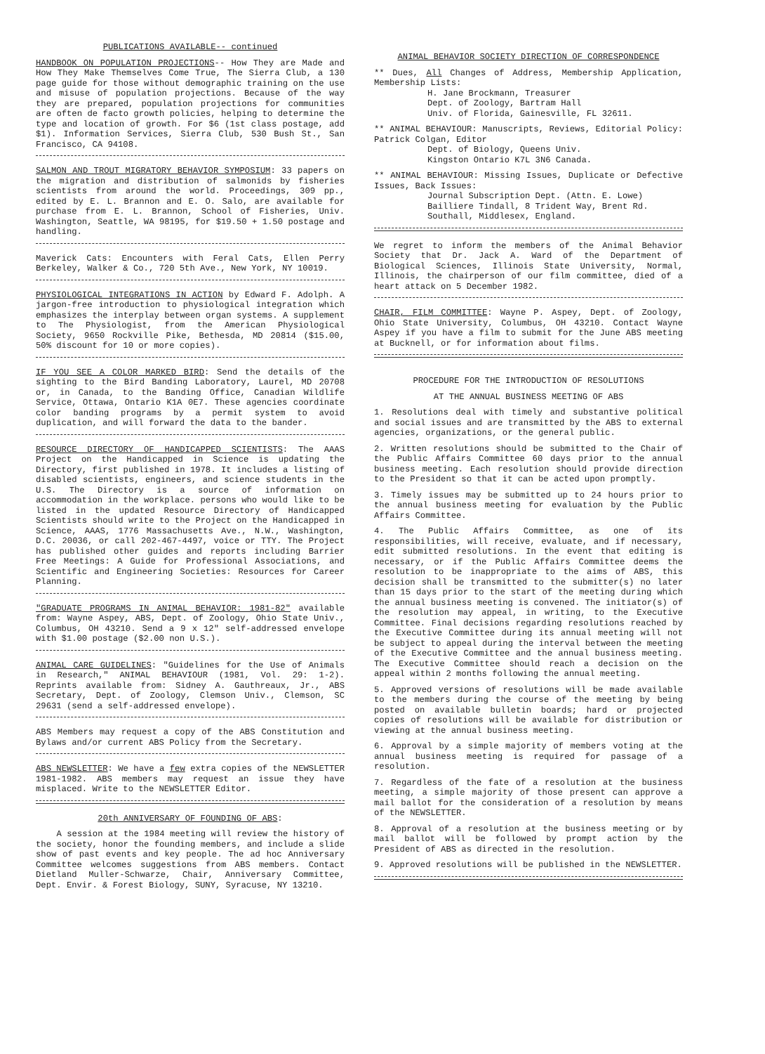PUBLICATIONS AVAILABLE-- continued
HANDBOOK ON POPULATION PROJECTIONS-- How They are Made and How They Make Themselves Come True, The Sierra Club, a 130 page guide for those without demographic training on the use and misuse of population projections. Because of the way they are prepared, population projections for communities are often de facto growth policies, helping to determine the type and location of growth. For $6 (1st class postage, add $1). Information Services, Sierra Club, 530 Bush St., San Francisco, CA 94108.
SALMON AND TROUT MIGRATORY BEHAVIOR SYMPOSIUM: 33 papers on the migration and distribution of salmonids by fisheries scientists from around the world. Proceedings, 309 pp., edited by E. L. Brannon and E. O. Salo, are available for purchase from E. L. Brannon, School of Fisheries, Univ. Washington, Seattle, WA 98195, for $19.50 + 1.50 postage and handling.
Maverick Cats: Encounters with Feral Cats, Ellen Perry Berkeley, Walker & Co., 720 5th Ave., New York, NY 10019.
PHYSIOLOGICAL INTEGRATIONS IN ACTION by Edward F. Adolph. A jargon-free introduction to physiological integration which emphasizes the interplay between organ systems. A supplement to The Physiologist, from the American Physiological Society, 9650 Rockville Pike, Bethesda, MD 20814 ($15.00, 50% discount for 10 or more copies).
IF YOU SEE A COLOR MARKED BIRD: Send the details of the sighting to the Bird Banding Laboratory, Laurel, MD 20708 or, in Canada, to the Banding Office, Canadian Wildlife Service, Ottawa, Ontario K1A 0E7. These agencies coordinate color banding programs by a permit system to avoid duplication, and will forward the data to the bander.
RESOURCE DIRECTORY OF HANDICAPPED SCIENTISTS: The AAAS Project on the Handicapped in Science is updating the Directory, first published in 1978. It includes a listing of disabled scientists, engineers, and science students in the U.S. The Directory is a source of information on accommodation in the workplace. persons who would like to be listed in the updated Resource Directory of Handicapped Scientists should write to the Project on the Handicapped in Science, AAAS, 1776 Massachusetts Ave., N.W., Washington, D.C. 20036, or call 202-467-4497, voice or TTY. The Project has published other guides and reports including Barrier Free Meetings: A Guide for Professional Associations, and Scientific and Engineering Societies: Resources for Career Planning.
"GRADUATE PROGRAMS IN ANIMAL BEHAVIOR: 1981-82" available from: Wayne Aspey, ABS, Dept. of Zoology, Ohio State Univ., Columbus, OH 43210. Send a 9 x 12" self-addressed envelope with $1.00 postage ($2.00 non U.S.).
ANIMAL CARE GUIDELINES: "Guidelines for the Use of Animals in Research," ANIMAL BEHAVIOUR (1981, Vol. 29: 1-2). Reprints available from: Sidney A. Gauthreaux, Jr., ABS Secretary, Dept. of Zoology, Clemson Univ., Clemson, SC 29631 (send a self-addressed envelope).
ABS Members may request a copy of the ABS Constitution and Bylaws and/or current ABS Policy from the Secretary.
ABS NEWSLETTER: We have a few extra copies of the NEWSLETTER 1981-1982. ABS members may request an issue they have misplaced. Write to the NEWSLETTER Editor.
20th ANNIVERSARY OF FOUNDING OF ABS:
A session at the 1984 meeting will review the history of the society, honor the founding members, and include a slide show of past events and key people. The ad hoc Anniversary Committee welcomes suggestions from ABS members. Contact Dietland Muller-Schwarze, Chair, Anniversary Committee, Dept. Envir. & Forest Biology, SUNY, Syracuse, NY 13210.
ANIMAL BEHAVIOR SOCIETY DIRECTION OF CORRESPONDENCE
** Dues, All Changes of Address, Membership Application, Membership Lists:
H. Jane Brockmann, Treasurer
Dept. of Zoology, Bartram Hall
Univ. of Florida, Gainesville, FL 32611.
** ANIMAL BEHAVIOUR: Manuscripts, Reviews, Editorial Policy: Patrick Colgan, Editor
Dept. of Biology, Queens Univ.
Kingston Ontario K7L 3N6 Canada.
** ANIMAL BEHAVIOUR: Missing Issues, Duplicate or Defective Issues, Back Issues:
Journal Subscription Dept. (Attn. E. Lowe)
Bailliere Tindall, 8 Trident Way, Brent Rd.
Southall, Middlesex, England.
We regret to inform the members of the Animal Behavior Society that Dr. Jack A. Ward of the Department of Biological Sciences, Illinois State University, Normal, Illinois, the chairperson of our film committee, died of a heart attack on 5 December 1982.
CHAIR, FILM COMMITTEE: Wayne P. Aspey, Dept. of Zoology, Ohio State University, Columbus, OH 43210. Contact Wayne Aspey if you have a film to submit for the June ABS meeting at Bucknell, or for information about films.
PROCEDURE FOR THE INTRODUCTION OF RESOLUTIONS
AT THE ANNUAL BUSINESS MEETING OF ABS
1. Resolutions deal with timely and substantive political and social issues and are transmitted by the ABS to external agencies, organizations, or the general public.
2. Written resolutions should be submitted to the Chair of the Public Affairs Committee 60 days prior to the annual business meeting. Each resolution should provide direction to the President so that it can be acted upon promptly.
3. Timely issues may be submitted up to 24 hours prior to the annual business meeting for evaluation by the Public Affairs Committee.
4. The Public Affairs Committee, as one of its responsibilities, will receive, evaluate, and if necessary, edit submitted resolutions. In the event that editing is necessary, or if the Public Affairs Committee deems the resolution to be inappropriate to the aims of ABS, this decision shall be transmitted to the submitter(s) no later than 15 days prior to the start of the meeting during which the annual business meeting is convened. The initiator(s) of the resolution may appeal, in writing, to the Executive Committee. Final decisions regarding resolutions reached by the Executive Committee during its annual meeting will not be subject to appeal during the interval between the meeting of the Executive Committee and the annual business meeting. The Executive Committee should reach a decision on the appeal within 2 months following the annual meeting.
5. Approved versions of resolutions will be made available to the members during the course of the meeting by being posted on available bulletin boards; hard or projected copies of resolutions will be available for distribution or viewing at the annual business meeting.
6. Approval by a simple majority of members voting at the annual business meeting is required for passage of a resolution.
7. Regardless of the fate of a resolution at the business meeting, a simple majority of those present can approve a mail ballot for the consideration of a resolution by means of the NEWSLETTER.
8. Approval of a resolution at the business meeting or by mail ballot will be followed by prompt action by the President of ABS as directed in the resolution.
9. Approved resolutions will be published in the NEWSLETTER.